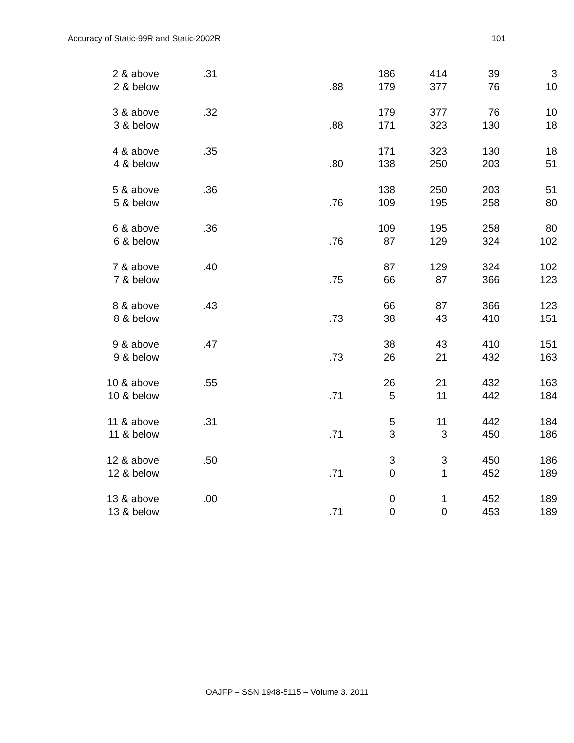Accuracy of Static-99R and Static-2002R 101
| 2 & above | .31 | | 186 | 414 | 39 | 3 |
| 2 & below | | .88 | 179 | 377 | 76 | 10 |
| 3 & above | .32 | | 179 | 377 | 76 | 10 |
| 3 & below | | .88 | 171 | 323 | 130 | 18 |
| 4 & above | .35 | | 171 | 323 | 130 | 18 |
| 4 & below | | .80 | 138 | 250 | 203 | 51 |
| 5 & above | .36 | | 138 | 250 | 203 | 51 |
| 5 & below | | .76 | 109 | 195 | 258 | 80 |
| 6 & above | .36 | | 109 | 195 | 258 | 80 |
| 6 & below | | .76 | 87 | 129 | 324 | 102 |
| 7 & above | .40 | | 87 | 129 | 324 | 102 |
| 7 & below | | .75 | 66 | 87 | 366 | 123 |
| 8 & above | .43 | | 66 | 87 | 366 | 123 |
| 8 & below | | .73 | 38 | 43 | 410 | 151 |
| 9 & above | .47 | | 38 | 43 | 410 | 151 |
| 9 & below | | .73 | 26 | 21 | 432 | 163 |
| 10 & above | .55 | | 26 | 21 | 432 | 163 |
| 10 & below | | .71 | 5 | 11 | 442 | 184 |
| 11 & above | .31 | | 5 | 11 | 442 | 184 |
| 11 & below | | .71 | 3 | 3 | 450 | 186 |
| 12 & above | .50 | | 3 | 3 | 450 | 186 |
| 12 & below | | .71 | 0 | 1 | 452 | 189 |
| 13 & above | .00 | | 0 | 1 | 452 | 189 |
| 13 & below | | .71 | 0 | 0 | 453 | 189 |
OAJFP – SSN 1948-5115 – Volume 3. 2011